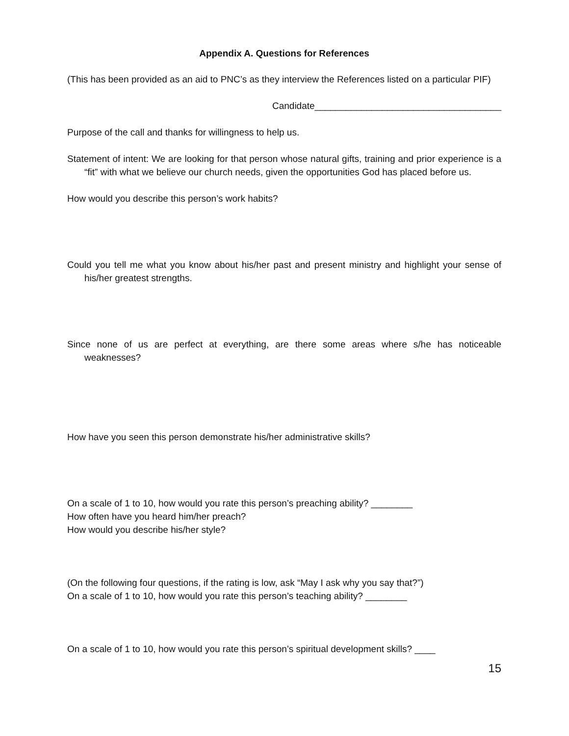Appendix A. Questions for References
(This has been provided as an aid to PNC’s as they interview the References listed on a particular PIF)
Candidate____________________________________
Purpose of the call and thanks for willingness to help us.
Statement of intent: We are looking for that person whose natural gifts, training and prior experience is a “fit” with what we believe our church needs, given the opportunities God has placed before us.
How would you describe this person’s work habits?
Could you tell me what you know about his/her past and present ministry and highlight your sense of his/her greatest strengths.
Since none of us are perfect at everything, are there some areas where s/he has noticeable weaknesses?
How have you seen this person demonstrate his/her administrative skills?
On a scale of 1 to 10, how would you rate this person’s preaching ability? ________
How often have you heard him/her preach?
How would you describe his/her style?
(On the following four questions, if the rating is low, ask “May I ask why you say that?”)
On a scale of 1 to 10, how would you rate this person’s teaching ability? ________
On a scale of 1 to 10, how would you rate this person’s spiritual development skills? ____
15